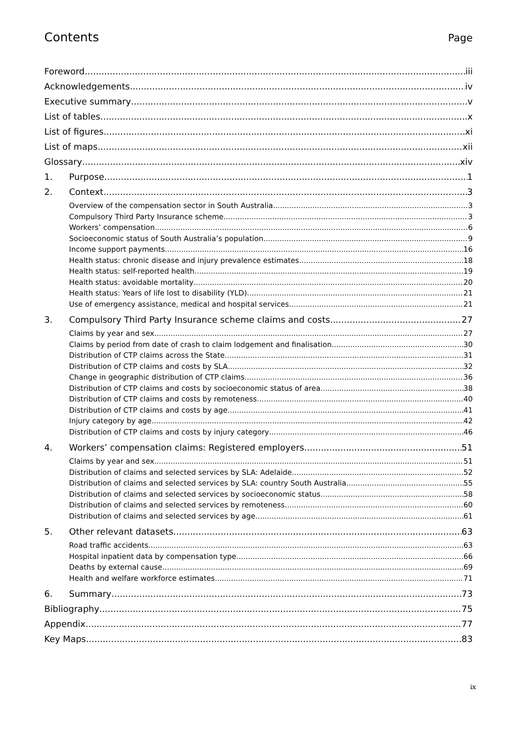Contents
Page
Foreword iii
Acknowledgements iv
Executive summary v
List of tables x
List of figures xi
List of maps xii
Glossary xiv
1. Purpose 1
2. Context 3
Overview of the compensation sector in South Australia 3
Compulsory Third Party Insurance scheme 3
Workers’ compensation 6
Socioeconomic status of South Australia’s population 9
Income support payments 16
Health status: chronic disease and injury prevalence estimates 18
Health status: self-reported health 19
Health status: avoidable mortality 20
Health status: Years of life lost to disability (YLD) 21
Use of emergency assistance, medical and hospital services 21
3. Compulsory Third Party Insurance scheme claims and costs 27
Claims by year and sex 27
Claims by period from date of crash to claim lodgement and finalisation 30
Distribution of CTP claims across the State 31
Distribution of CTP claims and costs by SLA 32
Change in geographic distribution of CTP claims 36
Distribution of CTP claims and costs by socioeconomic status of area 38
Distribution of CTP claims and costs by remoteness 40
Distribution of CTP claims and costs by age 41
Injury category by age 42
Distribution of CTP claims and costs by injury category 46
4. Workers’ compensation claims: Registered employers 51
Claims by year and sex 51
Distribution of claims and selected services by SLA: Adelaide 52
Distribution of claims and selected services by SLA: country South Australia 55
Distribution of claims and selected services by socioeconomic status 58
Distribution of claims and selected services by remoteness 60
Distribution of claims and selected services by age 61
5. Other relevant datasets 63
Road traffic accidents 63
Hospital inpatient data by compensation type 66
Deaths by external cause 69
Health and welfare workforce estimates 71
6. Summary 73
Bibliography 75
Appendix 77
Key Maps 83
ix